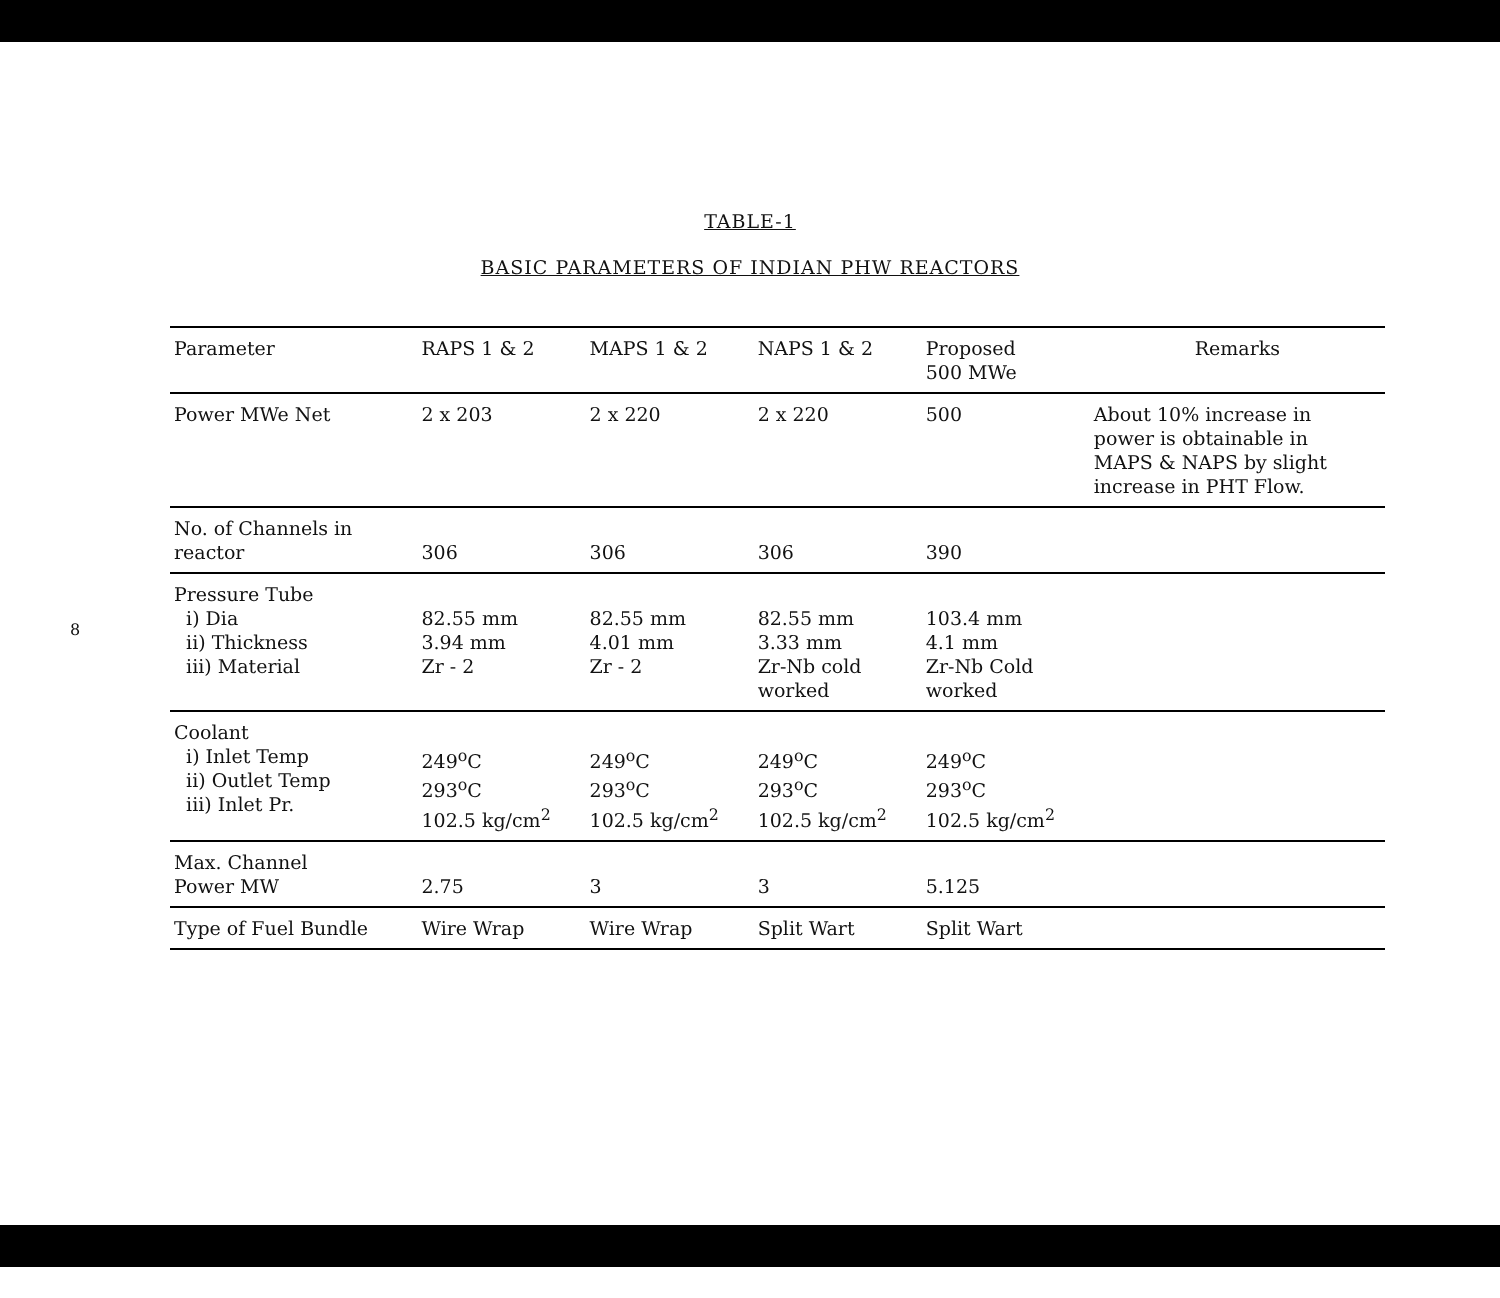8
TABLE-1
BASIC PARAMETERS OF INDIAN PHW REACTORS
| Parameter | RAPS 1 & 2 | MAPS 1 & 2 | NAPS 1 & 2 | Proposed 500 MWe | Remarks |
| --- | --- | --- | --- | --- | --- |
| Power MWe Net | 2 x 203 | 2 x 220 | 2 x 220 | 500 | About 10% increase in power is obtainable in MAPS & NAPS by slight increase in PHT Flow. |
| No. of Channels in reactor | 306 | 306 | 306 | 390 | |
| Pressure Tube i) Dia ii) Thickness iii) Material | 82.55 mm 3.94 mm Zr - 2 | 82.55 mm 4.01 mm Zr - 2 | 82.55 mm 3.33 mm Zr-Nb cold worked | 103.4 mm 4.1 mm Zr-Nb Cold worked | |
| Coolant i) Inlet Temp ii) Outlet Temp iii) Inlet Pr. | 249<sup>o</sup>C 293<sup>o</sup>C 102.5 kg/cm<sup>2</sup> | 249<sup>o</sup>C 293<sup>o</sup>C 102.5 kg/cm<sup>2</sup> | 249<sup>o</sup>C 293<sup>o</sup>C 102.5 kg/cm<sup>2</sup> | 249<sup>o</sup>C 293<sup>o</sup>C 102.5 kg/cm<sup>2</sup> | |
| Max. Channel Power MW | 2.75 | 3 | 3 | 5.125 | |
| Type of Fuel Bundle | Wire Wrap | Wire Wrap | Split Wart | Split Wart | |